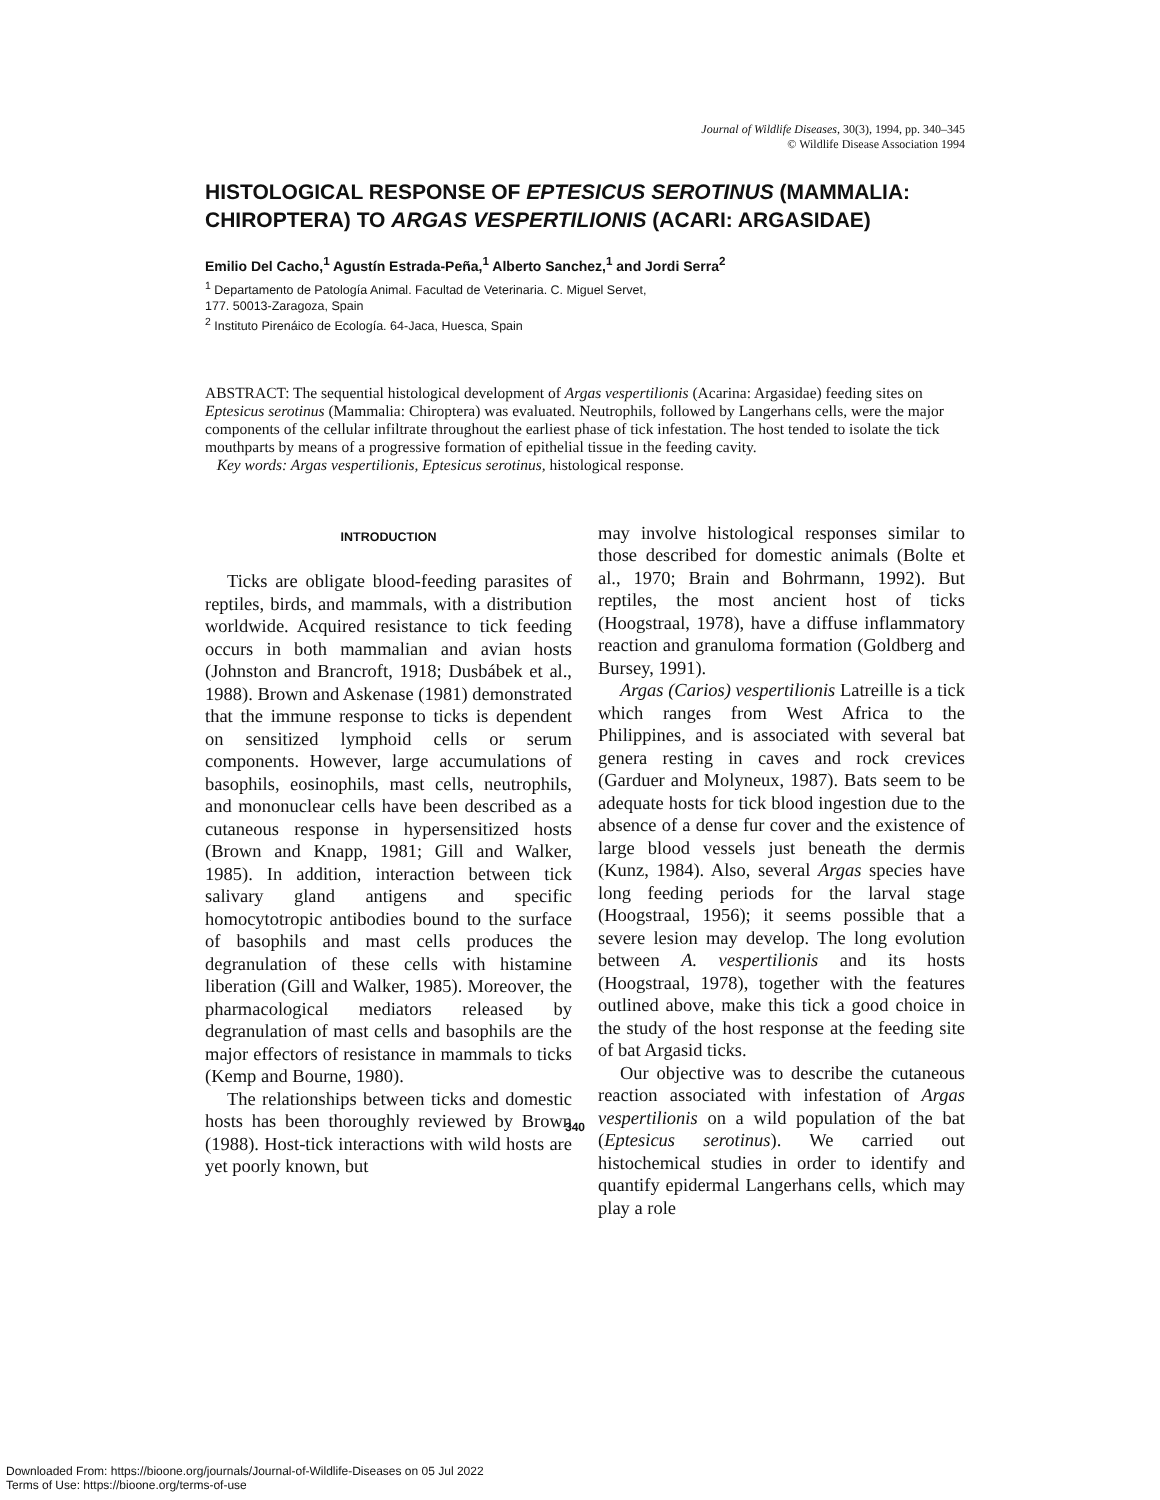Journal of Wildlife Diseases, 30(3), 1994, pp. 340–345
© Wildlife Disease Association 1994
HISTOLOGICAL RESPONSE OF EPTESICUS SEROTINUS (MAMMALIA: CHIROPTERA) TO ARGAS VESPERTILIONIS (ACARI: ARGASIDAE)
Emilio Del Cacho,<sup>1</sup> Agustín Estrada-Peña,<sup>1</sup> Alberto Sanchez,<sup>1</sup> and Jordi Serra<sup>2</sup>
<sup>1</sup> Departamento de Patología Animal. Facultad de Veterinaria. C. Miguel Servet,
177. 50013-Zaragoza, Spain
<sup>2</sup> Instituto Pirenáico de Ecología. 64-Jaca, Huesca, Spain
ABSTRACT: The sequential histological development of Argas vespertilionis (Acarina: Argasidae) feeding sites on Eptesicus serotinus (Mammalia: Chiroptera) was evaluated. Neutrophils, followed by Langerhans cells, were the major components of the cellular infiltrate throughout the earliest phase of tick infestation. The host tended to isolate the tick mouthparts by means of a progressive formation of epithelial tissue in the feeding cavity.
Key words: Argas vespertilionis, Eptesicus serotinus, histological response.
INTRODUCTION
Ticks are obligate blood-feeding parasites of reptiles, birds, and mammals, with a distribution worldwide. Acquired resistance to tick feeding occurs in both mammalian and avian hosts (Johnston and Brancroft, 1918; Dusbábek et al., 1988). Brown and Askenase (1981) demonstrated that the immune response to ticks is dependent on sensitized lymphoid cells or serum components. However, large accumulations of basophils, eosinophils, mast cells, neutrophils, and mononuclear cells have been described as a cutaneous response in hypersensitized hosts (Brown and Knapp, 1981; Gill and Walker, 1985). In addition, interaction between tick salivary gland antigens and specific homocytotropic antibodies bound to the surface of basophils and mast cells produces the degranulation of these cells with histamine liberation (Gill and Walker, 1985). Moreover, the pharmacological mediators released by degranulation of mast cells and basophils are the major effectors of resistance in mammals to ticks (Kemp and Bourne, 1980).
The relationships between ticks and domestic hosts has been thoroughly reviewed by Brown (1988). Host-tick interactions with wild hosts are yet poorly known, but
may involve histological responses similar to those described for domestic animals (Bolte et al., 1970; Brain and Bohrmann, 1992). But reptiles, the most ancient host of ticks (Hoogstraal, 1978), have a diffuse inflammatory reaction and granuloma formation (Goldberg and Bursey, 1991).
Argas (Carios) vespertilionis Latreille is a tick which ranges from West Africa to the Philippines, and is associated with several bat genera resting in caves and rock crevices (Garduer and Molyneux, 1987). Bats seem to be adequate hosts for tick blood ingestion due to the absence of a dense fur cover and the existence of large blood vessels just beneath the dermis (Kunz, 1984). Also, several Argas species have long feeding periods for the larval stage (Hoogstraal, 1956); it seems possible that a severe lesion may develop. The long evolution between A. vespertilionis and its hosts (Hoogstraal, 1978), together with the features outlined above, make this tick a good choice in the study of the host response at the feeding site of bat Argasid ticks.
Our objective was to describe the cutaneous reaction associated with infestation of Argas vespertilionis on a wild population of the bat (Eptesicus serotinus). We carried out histochemical studies in order to identify and quantify epidermal Langerhans cells, which may play a role
340
Downloaded From: https://bioone.org/journals/Journal-of-Wildlife-Diseases on 05 Jul 2022
Terms of Use: https://bioone.org/terms-of-use